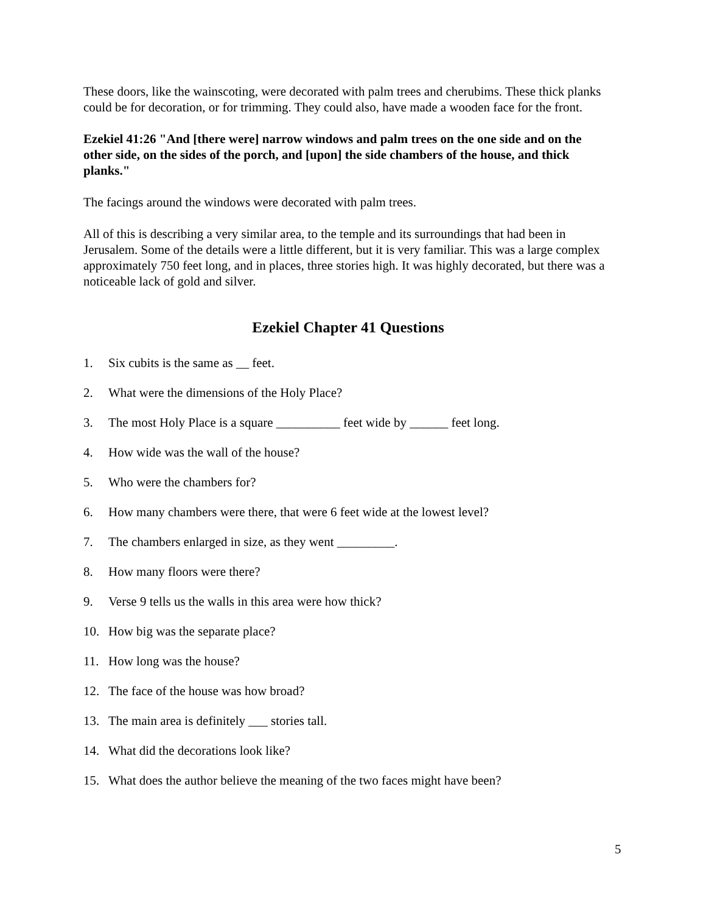These doors, like the wainscoting, were decorated with palm trees and cherubims. These thick planks could be for decoration, or for trimming. They could also, have made a wooden face for the front.
Ezekiel 41:26 "And [there were] narrow windows and palm trees on the one side and on the other side, on the sides of the porch, and [upon] the side chambers of the house, and thick planks."
The facings around the windows were decorated with palm trees.
All of this is describing a very similar area, to the temple and its surroundings that had been in Jerusalem. Some of the details were a little different, but it is very familiar. This was a large complex approximately 750 feet long, and in places, three stories high. It was highly decorated, but there was a noticeable lack of gold and silver.
Ezekiel Chapter 41 Questions
1. Six cubits is the same as __ feet.
2. What were the dimensions of the Holy Place?
3. The most Holy Place is a square __________ feet wide by ______ feet long.
4. How wide was the wall of the house?
5. Who were the chambers for?
6. How many chambers were there, that were 6 feet wide at the lowest level?
7. The chambers enlarged in size, as they went _________.
8. How many floors were there?
9. Verse 9 tells us the walls in this area were how thick?
10. How big was the separate place?
11. How long was the house?
12. The face of the house was how broad?
13. The main area is definitely ___ stories tall.
14. What did the decorations look like?
15. What does the author believe the meaning of the two faces might have been?
5